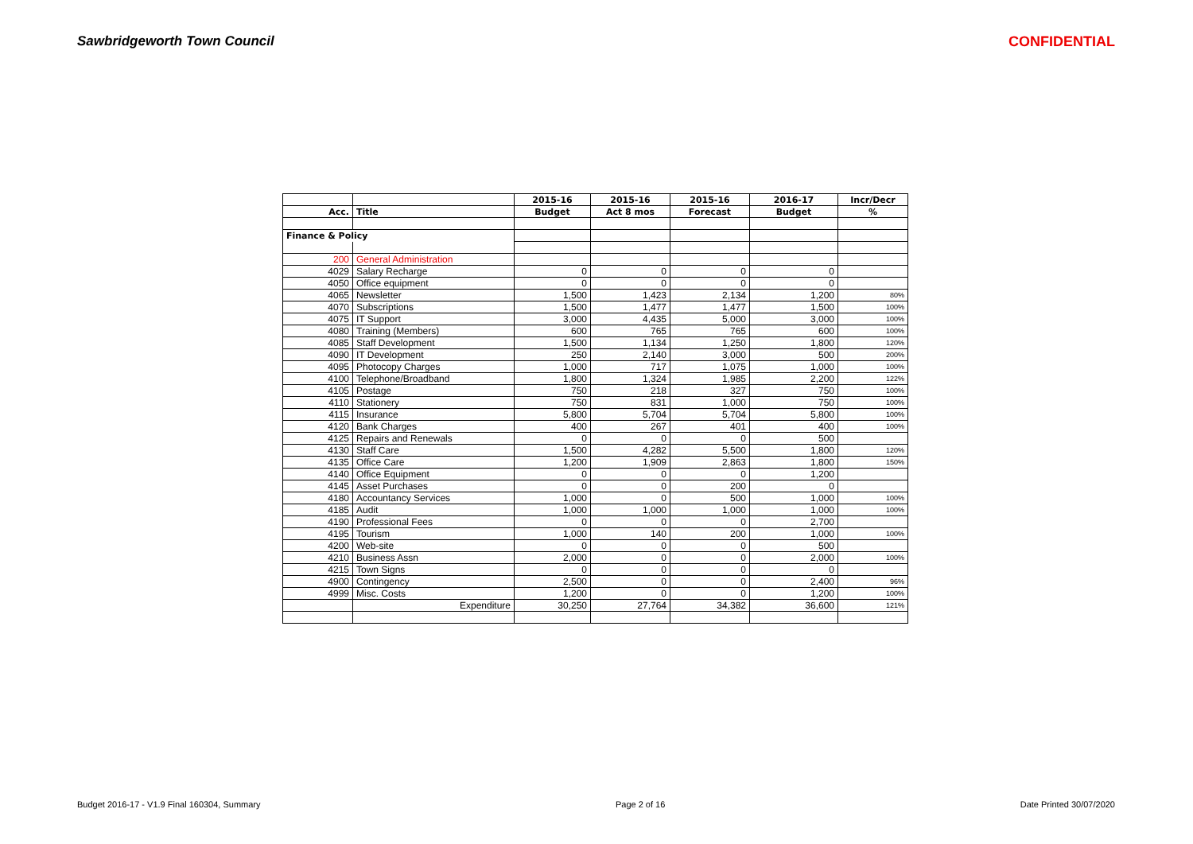Sawbridgeworth Town Council CONFIDENTIAL
| | | 2015-16 | 2015-16 | 2015-16 | 2016-17 | Incr/Decr |
| --- | --- | --- | --- | --- | --- | --- |
| Acc. | Title | Budget | Act 8 mos | Forecast | Budget | % |
| Finance & Policy | | | | | | |
| 200 | General Administration | | | | | |
| 4029 | Salary Recharge | 0 | 0 | 0 | 0 | |
| 4050 | Office equipment | 0 | 0 | 0 | 0 | |
| 4065 | Newsletter | 1,500 | 1,423 | 2,134 | 1,200 | 80% |
| 4070 | Subscriptions | 1,500 | 1,477 | 1,477 | 1,500 | 100% |
| 4075 | IT Support | 3,000 | 4,435 | 5,000 | 3,000 | 100% |
| 4080 | Training (Members) | 600 | 765 | 765 | 600 | 100% |
| 4085 | Staff Development | 1,500 | 1,134 | 1,250 | 1,800 | 120% |
| 4090 | IT Development | 250 | 2,140 | 3,000 | 500 | 200% |
| 4095 | Photocopy Charges | 1,000 | 717 | 1,075 | 1,000 | 100% |
| 4100 | Telephone/Broadband | 1,800 | 1,324 | 1,985 | 2,200 | 122% |
| 4105 | Postage | 750 | 218 | 327 | 750 | 100% |
| 4110 | Stationery | 750 | 831 | 1,000 | 750 | 100% |
| 4115 | Insurance | 5,800 | 5,704 | 5,704 | 5,800 | 100% |
| 4120 | Bank Charges | 400 | 267 | 401 | 400 | 100% |
| 4125 | Repairs and Renewals | 0 | 0 | 0 | 500 | |
| 4130 | Staff Care | 1,500 | 4,282 | 5,500 | 1,800 | 120% |
| 4135 | Office Care | 1,200 | 1,909 | 2,863 | 1,800 | 150% |
| 4140 | Office Equipment | 0 | 0 | 0 | 1,200 | |
| 4145 | Asset Purchases | 0 | 0 | 200 | 0 | |
| 4180 | Accountancy Services | 1,000 | 0 | 500 | 1,000 | 100% |
| 4185 | Audit | 1,000 | 1,000 | 1,000 | 1,000 | 100% |
| 4190 | Professional Fees | 0 | 0 | 0 | 2,700 | |
| 4195 | Tourism | 1,000 | 140 | 200 | 1,000 | 100% |
| 4200 | Web-site | 0 | 0 | 0 | 500 | |
| 4210 | Business Assn | 2,000 | 0 | 0 | 2,000 | 100% |
| 4215 | Town Signs | 0 | 0 | 0 | 0 | |
| 4900 | Contingency | 2,500 | 0 | 0 | 2,400 | 96% |
| 4999 | Misc. Costs | 1,200 | 0 | 0 | 1,200 | 100% |
| | Expenditure | 30,250 | 27,764 | 34,382 | 36,600 | 121% |
Budget 2016-17 - V1.9 Final 160304, Summary Page 2 of 16 Date Printed 30/07/2020